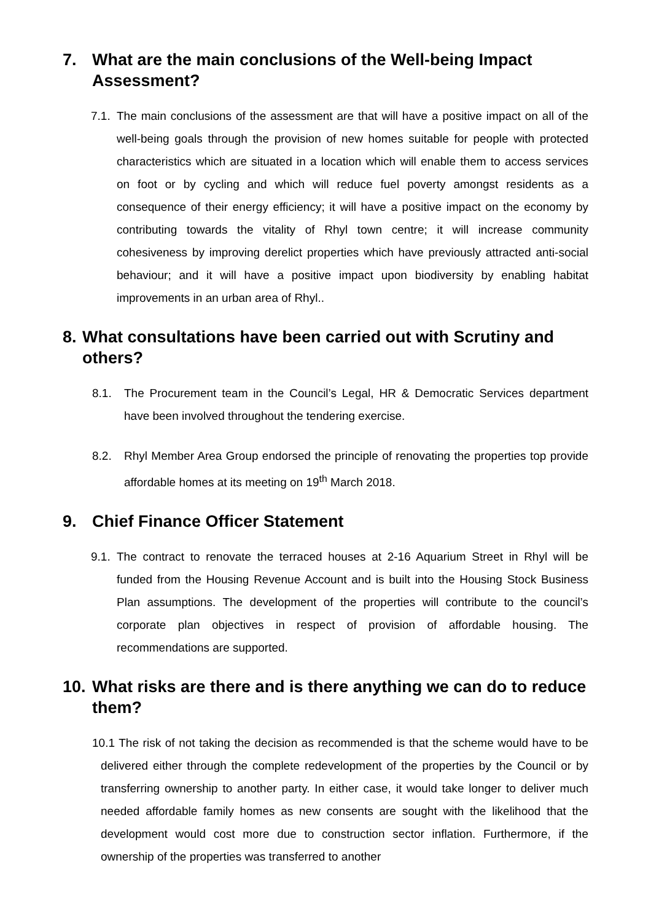7. What are the main conclusions of the Well-being Impact Assessment?
7.1. The main conclusions of the assessment are that will have a positive impact on all of the well-being goals through the provision of new homes suitable for people with protected characteristics which are situated in a location which will enable them to access services on foot or by cycling and which will reduce fuel poverty amongst residents as a consequence of their energy efficiency; it will have a positive impact on the economy by contributing towards the vitality of Rhyl town centre; it will increase community cohesiveness by improving derelict properties which have previously attracted anti-social behaviour; and it will have a positive impact upon biodiversity by enabling habitat improvements in an urban area of Rhyl..
8. What consultations have been carried out with Scrutiny and others?
8.1. The Procurement team in the Council’s Legal, HR & Democratic Services department have been involved throughout the tendering exercise.
8.2. Rhyl Member Area Group endorsed the principle of renovating the properties top provide affordable homes at its meeting on 19<sup>th</sup> March 2018.
9. Chief Finance Officer Statement
9.1. The contract to renovate the terraced houses at 2-16 Aquarium Street in Rhyl will be funded from the Housing Revenue Account and is built into the Housing Stock Business Plan assumptions. The development of the properties will contribute to the council’s corporate plan objectives in respect of provision of affordable housing. The recommendations are supported.
10. What risks are there and is there anything we can do to reduce them?
10.1 The risk of not taking the decision as recommended is that the scheme would have to be delivered either through the complete redevelopment of the properties by the Council or by transferring ownership to another party. In either case, it would take longer to deliver much needed affordable family homes as new consents are sought with the likelihood that the development would cost more due to construction sector inflation. Furthermore, if the ownership of the properties was transferred to another